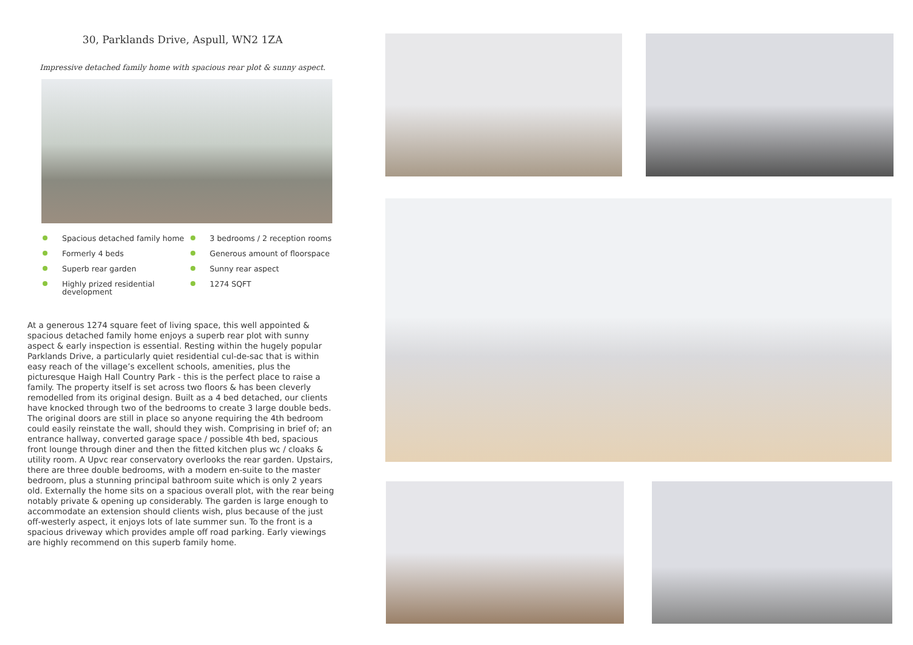30, Parklands Drive, Aspull, WN2 1ZA
Impressive detached family home with spacious rear plot & sunny aspect.
Spacious detached family home
Formerly 4 beds
Superb rear garden
Highly prized residential development
3 bedrooms / 2 reception rooms
Generous amount of floorspace
Sunny rear aspect
1274 SQFT
At a generous 1274 square feet of living space, this well appointed & spacious detached family home enjoys a superb rear plot with sunny aspect & early inspection is essential. Resting within the hugely popular Parklands Drive, a particularly quiet residential cul-de-sac that is within easy reach of the village’s excellent schools, amenities, plus the picturesque Haigh Hall Country Park - this is the perfect place to raise a family. The property itself is set across two floors & has been cleverly remodelled from its original design. Built as a 4 bed detached, our clients have knocked through two of the bedrooms to create 3 large double beds. The original doors are still in place so anyone requiring the 4th bedroom could easily reinstate the wall, should they wish. Comprising in brief of; an entrance hallway, converted garage space / possible 4th bed, spacious front lounge through diner and then the fitted kitchen plus wc / cloaks & utility room. A Upvc rear conservatory overlooks the rear garden. Upstairs, there are three double bedrooms, with a modern en-suite to the master bedroom, plus a stunning principal bathroom suite which is only 2 years old. Externally the home sits on a spacious overall plot, with the rear being notably private & opening up considerably. The garden is large enough to accommodate an extension should clients wish, plus because of the just off-westerly aspect, it enjoys lots of late summer sun. To the front is a spacious driveway which provides ample off road parking. Early viewings are highly recommend on this superb family home.